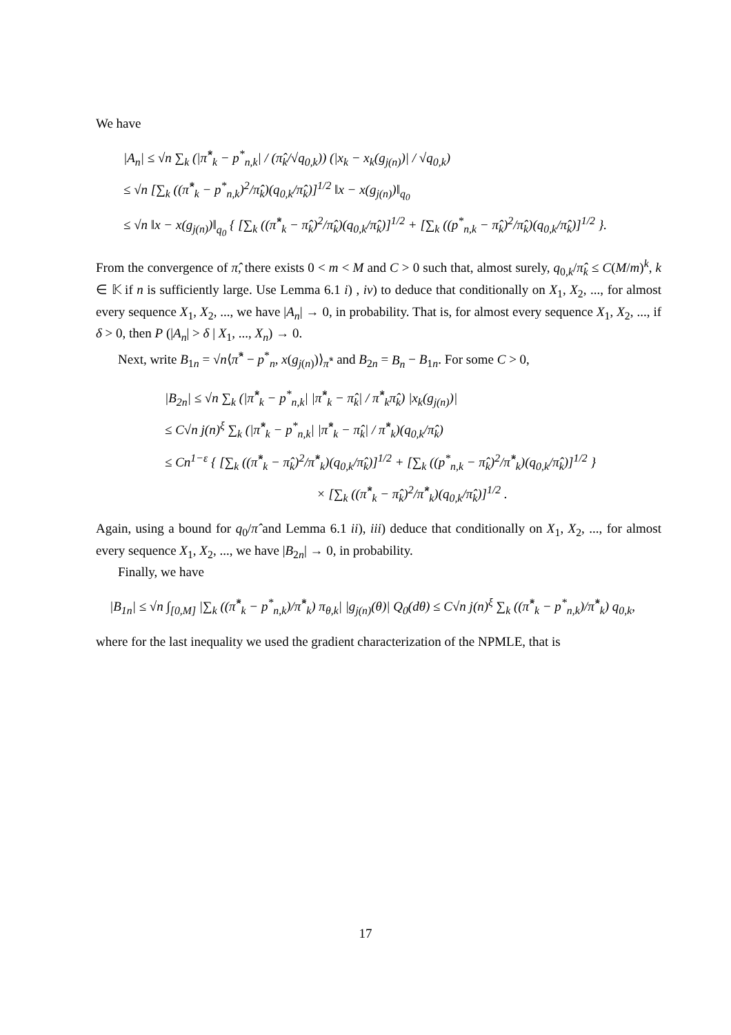We have
|A<sub>n</sub>| ≤ √n ∑<sub>k</sub> (|π̂<sup>*</sup><sub>k</sub> − p<sup>*</sup><sub>n,k</sub>| / (π̂<sub>k</sub>/√q<sub>0,k</sub>)) (|x<sub>k</sub> − x<sub>k</sub>(g<sub>j(n)</sub>)| / √q<sub>0,k</sub>)
≤ √n [∑<sub>k</sub> ((π̂<sup>*</sup><sub>k</sub> − p<sup>*</sup><sub>n,k</sub>)<sup>2</sup>/π̂<sub>k</sub>)(q<sub>0,k</sub>/π̂<sub>k</sub>)]<sup>1/2</sup> ‖x − x(g<sub>j(n)</sub>)‖<sub>q<sub>0</sub></sub>
≤ √n ‖x − x(g<sub>j(n)</sub>)‖<sub>q<sub>0</sub></sub> { [∑<sub>k</sub> ((π̂<sup>*</sup><sub>k</sub> − π̂<sub>k</sub>)<sup>2</sup>/π̂<sub>k</sub>)(q<sub>0,k</sub>/π̂<sub>k</sub>)]<sup>1/2</sup> + [∑<sub>k</sub> ((p<sup>*</sup><sub>n,k</sub> − π̂<sub>k</sub>)<sup>2</sup>/π̂<sub>k</sub>)(q<sub>0,k</sub>/π̂<sub>k</sub>)]<sup>1/2</sup> }.
From the convergence of π̂, there exists 0 < m < M and C > 0 such that, almost surely, q<sub>0,k</sub>/π̂<sub>k</sub> ≤ C(M/m)<sup>k</sup>, k ∈ 𝕂 if n is sufficiently large. Use Lemma 6.1 i) , iv) to deduce that conditionally on X<sub>1</sub>, X<sub>2</sub>, ..., for almost every sequence X<sub>1</sub>, X<sub>2</sub>, ..., we have |A<sub>n</sub>| → 0, in probability. That is, for almost every sequence X<sub>1</sub>, X<sub>2</sub>, ..., if δ > 0, then P (|A<sub>n</sub>| > δ | X<sub>1</sub>, ..., X<sub>n</sub>) → 0.
Next, write B<sub>1n</sub> = √n⟨π̂<sup>*</sup> − p<sup>*</sup><sub>n</sub>, x(g<sub>j(n)</sub>)⟩<sub>π̂<sup>*</sup></sub> and B<sub>2n</sub> = B<sub>n</sub> − B<sub>1n</sub>. For some C > 0,
|B<sub>2n</sub>| ≤ √n ∑<sub>k</sub> (|π̂<sup>*</sup><sub>k</sub> − p<sup>*</sup><sub>n,k</sub>| |π̂<sup>*</sup><sub>k</sub> − π̂<sub>k</sub>| / π̂<sup>*</sup><sub>k</sub>π̂<sub>k</sub>) |x<sub>k</sub>(g<sub>j(n)</sub>)|
≤ C√n j(n)<sup>ξ</sup> ∑<sub>k</sub> (|π̂<sup>*</sup><sub>k</sub> − p<sup>*</sup><sub>n,k</sub>| |π̂<sup>*</sup><sub>k</sub> − π̂<sub>k</sub>| / π̂<sup>*</sup><sub>k</sub>)(q<sub>0,k</sub>/π̂<sub>k</sub>)
≤ Cn<sup>1−ε</sup> { [∑<sub>k</sub> ((π̂<sup>*</sup><sub>k</sub> − π̂<sub>k</sub>)<sup>2</sup>/π̂<sup>*</sup><sub>k</sub>)(q<sub>0,k</sub>/π̂<sub>k</sub>)]<sup>1/2</sup> + [∑<sub>k</sub> ((p<sup>*</sup><sub>n,k</sub> − π̂<sub>k</sub>)<sup>2</sup>/π̂<sup>*</sup><sub>k</sub>)(q<sub>0,k</sub>/π̂<sub>k</sub>)]<sup>1/2</sup> }
× [∑<sub>k</sub> ((π̂<sup>*</sup><sub>k</sub> − π̂<sub>k</sub>)<sup>2</sup>/π̂<sup>*</sup><sub>k</sub>)(q<sub>0,k</sub>/π̂<sub>k</sub>)]<sup>1/2</sup> .
Again, using a bound for q<sub>0</sub>/π̂ and Lemma 6.1 ii), iii) deduce that conditionally on X<sub>1</sub>, X<sub>2</sub>, ..., for almost every sequence X<sub>1</sub>, X<sub>2</sub>, ..., we have |B<sub>2n</sub>| → 0, in probability.
Finally, we have
|B<sub>1n</sub>| ≤ √n ∫<sub>[0,M]</sub> |∑<sub>k</sub> ((π̂<sup>*</sup><sub>k</sub> − p<sup>*</sup><sub>n,k</sub>)/π̂<sup>*</sup><sub>k</sub>) π<sub>θ,k</sub>| |g<sub>j(n)</sub>(θ)| Q<sub>0</sub>(dθ) ≤ C√n j(n)<sup>ξ</sup> ∑<sub>k</sub> ((π̂<sup>*</sup><sub>k</sub> − p<sup>*</sup><sub>n,k</sub>)/π̂<sup>*</sup><sub>k</sub>) q<sub>0,k</sub>,
where for the last inequality we used the gradient characterization of the NPMLE, that is
17